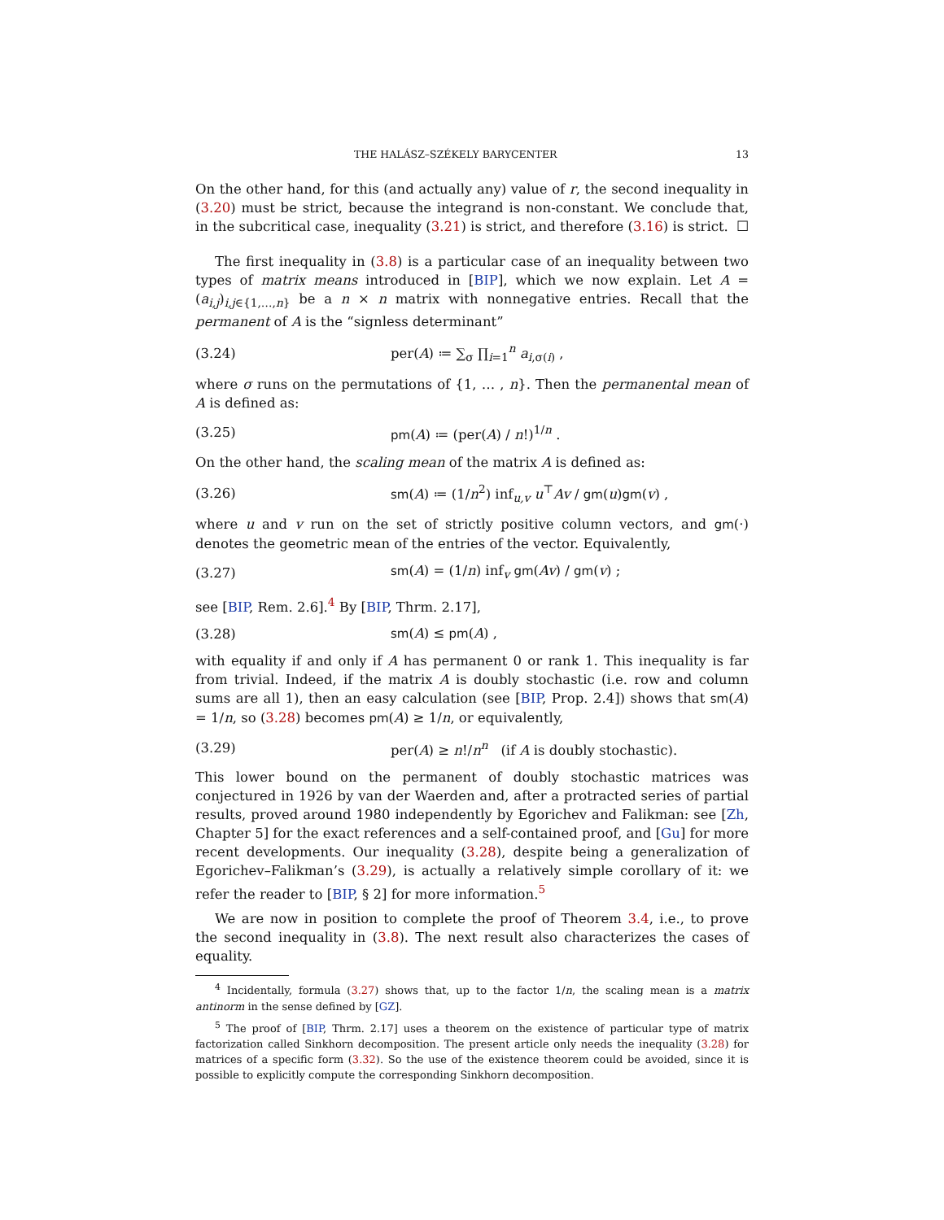THE HALÁSZ–SZÉKELY BARYCENTER 13
On the other hand, for this (and actually any) value of r, the second inequality in (3.20) must be strict, because the integrand is non-constant. We conclude that, in the subcritical case, inequality (3.21) is strict, and therefore (3.16) is strict. ☐
The first inequality in (3.8) is a particular case of an inequality between two types of matrix means introduced in [BIP], which we now explain. Let A = (a<sub>i,j</sub>)<sub>i,j∈{1,…,n}</sub> be a n × n matrix with nonnegative entries. Recall that the permanent of A is the “signless determinant”
(3.24) per(A) ≔ ∑<sub>σ</sub> ∏<sub>i=1</sub><sup>n</sup> a<sub>i,σ(i)</sub> ,
where σ runs on the permutations of {1, … , n}. Then the permanental mean of A is defined as:
(3.25) pm(A) ≔ (per(A) / n!)<sup>1/n</sup> .
On the other hand, the scaling mean of the matrix A is defined as:
(3.26) sm(A) ≔ (1/n<sup>2</sup>) inf<sub>u,v</sub> u<sup>⊤</sup>Av / gm(u)gm(v) ,
where u and v run on the set of strictly positive column vectors, and gm(·) denotes the geometric mean of the entries of the vector. Equivalently,
(3.27) sm(A) = (1/n) inf<sub>v</sub> gm(Av) / gm(v) ;
see [BIP, Rem. 2.6].<sup>4</sup> By [BIP, Thrm. 2.17],
(3.28) sm(A) ≤ pm(A) ,
with equality if and only if A has permanent 0 or rank 1. This inequality is far from trivial. Indeed, if the matrix A is doubly stochastic (i.e. row and column sums are all 1), then an easy calculation (see [BIP, Prop. 2.4]) shows that sm(A) = 1/n, so (3.28) becomes pm(A) ≥ 1/n, or equivalently,
(3.29) per(A) ≥ n!/n<sup>n</sup> (if A is doubly stochastic).
This lower bound on the permanent of doubly stochastic matrices was conjectured in 1926 by van der Waerden and, after a protracted series of partial results, proved around 1980 independently by Egorichev and Falikman: see [Zh, Chapter 5] for the exact references and a self-contained proof, and [Gu] for more recent developments. Our inequality (3.28), despite being a generalization of Egorichev–Falikman’s (3.29), is actually a relatively simple corollary of it: we refer the reader to [BIP, § 2] for more information.<sup>5</sup>
We are now in position to complete the proof of Theorem 3.4, i.e., to prove the second inequality in (3.8). The next result also characterizes the cases of equality.
<sup>4</sup> Incidentally, formula (3.27) shows that, up to the factor 1/n, the scaling mean is a matrix antinorm in the sense defined by [GZ].
<sup>5</sup> The proof of [BIP, Thrm. 2.17] uses a theorem on the existence of particular type of matrix factorization called Sinkhorn decomposition. The present article only needs the inequality (3.28) for matrices of a specific form (3.32). So the use of the existence theorem could be avoided, since it is possible to explicitly compute the corresponding Sinkhorn decomposition.